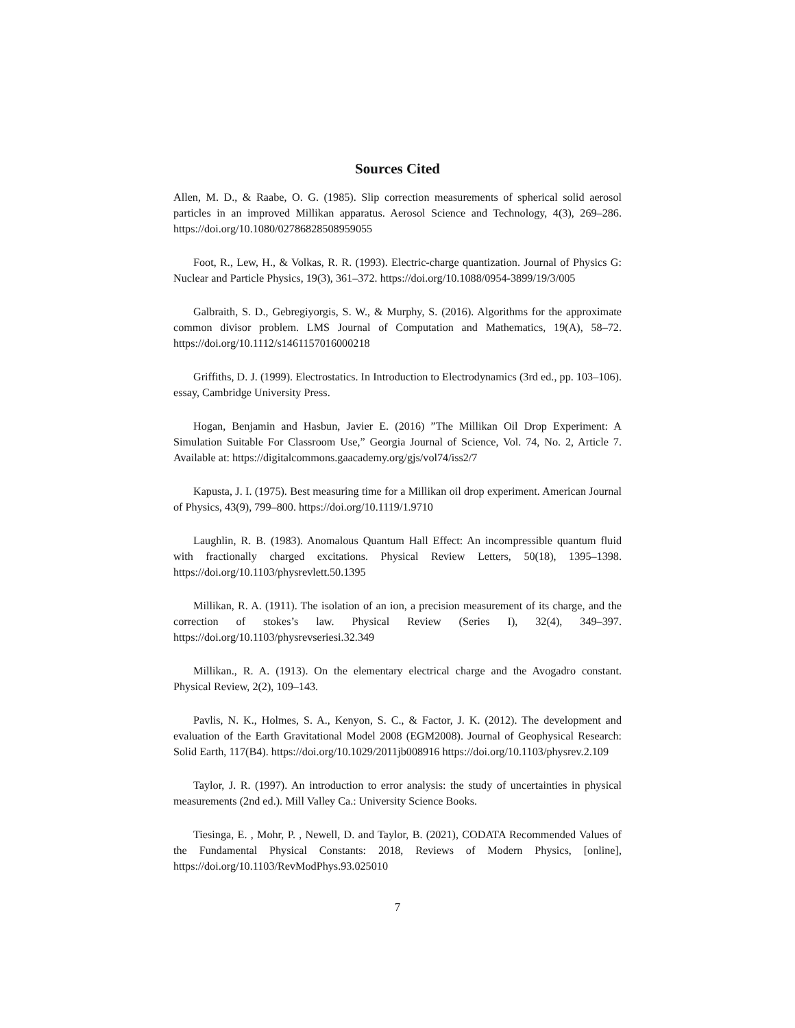Sources Cited
Allen, M. D., & Raabe, O. G. (1985). Slip correction measurements of spherical solid aerosol particles in an improved Millikan apparatus. Aerosol Science and Technology, 4(3), 269–286. https://doi.org/10.1080/02786828508959055
Foot, R., Lew, H., & Volkas, R. R. (1993). Electric-charge quantization. Journal of Physics G: Nuclear and Particle Physics, 19(3), 361–372. https://doi.org/10.1088/0954-3899/19/3/005
Galbraith, S. D., Gebregiyorgis, S. W., & Murphy, S. (2016). Algorithms for the approximate common divisor problem. LMS Journal of Computation and Mathematics, 19(A), 58–72. https://doi.org/10.1112/s1461157016000218
Griffiths, D. J. (1999). Electrostatics. In Introduction to Electrodynamics (3rd ed., pp. 103–106). essay, Cambridge University Press.
Hogan, Benjamin and Hasbun, Javier E. (2016) ”The Millikan Oil Drop Experiment: A Simulation Suitable For Classroom Use,” Georgia Journal of Science, Vol. 74, No. 2, Article 7. Available at: https://digitalcommons.gaacademy.org/gjs/vol74/iss2/7
Kapusta, J. I. (1975). Best measuring time for a Millikan oil drop experiment. American Journal of Physics, 43(9), 799–800. https://doi.org/10.1119/1.9710
Laughlin, R. B. (1983). Anomalous Quantum Hall Effect: An incompressible quantum fluid with fractionally charged excitations. Physical Review Letters, 50(18), 1395–1398. https://doi.org/10.1103/physrevlett.50.1395
Millikan, R. A. (1911). The isolation of an ion, a precision measurement of its charge, and the correction of stokes’s law. Physical Review (Series I), 32(4), 349–397. https://doi.org/10.1103/physrevseriesi.32.349
Millikan., R. A. (1913). On the elementary electrical charge and the Avogadro constant. Physical Review, 2(2), 109–143.
Pavlis, N. K., Holmes, S. A., Kenyon, S. C., & Factor, J. K. (2012). The development and evaluation of the Earth Gravitational Model 2008 (EGM2008). Journal of Geophysical Research: Solid Earth, 117(B4). https://doi.org/10.1029/2011jb008916 https://doi.org/10.1103/physrev.2.109
Taylor, J. R. (1997). An introduction to error analysis: the study of uncertainties in physical measurements (2nd ed.). Mill Valley Ca.: University Science Books.
Tiesinga, E. , Mohr, P. , Newell, D. and Taylor, B. (2021), CODATA Recommended Values of the Fundamental Physical Constants: 2018, Reviews of Modern Physics, [online], https://doi.org/10.1103/RevModPhys.93.025010
7